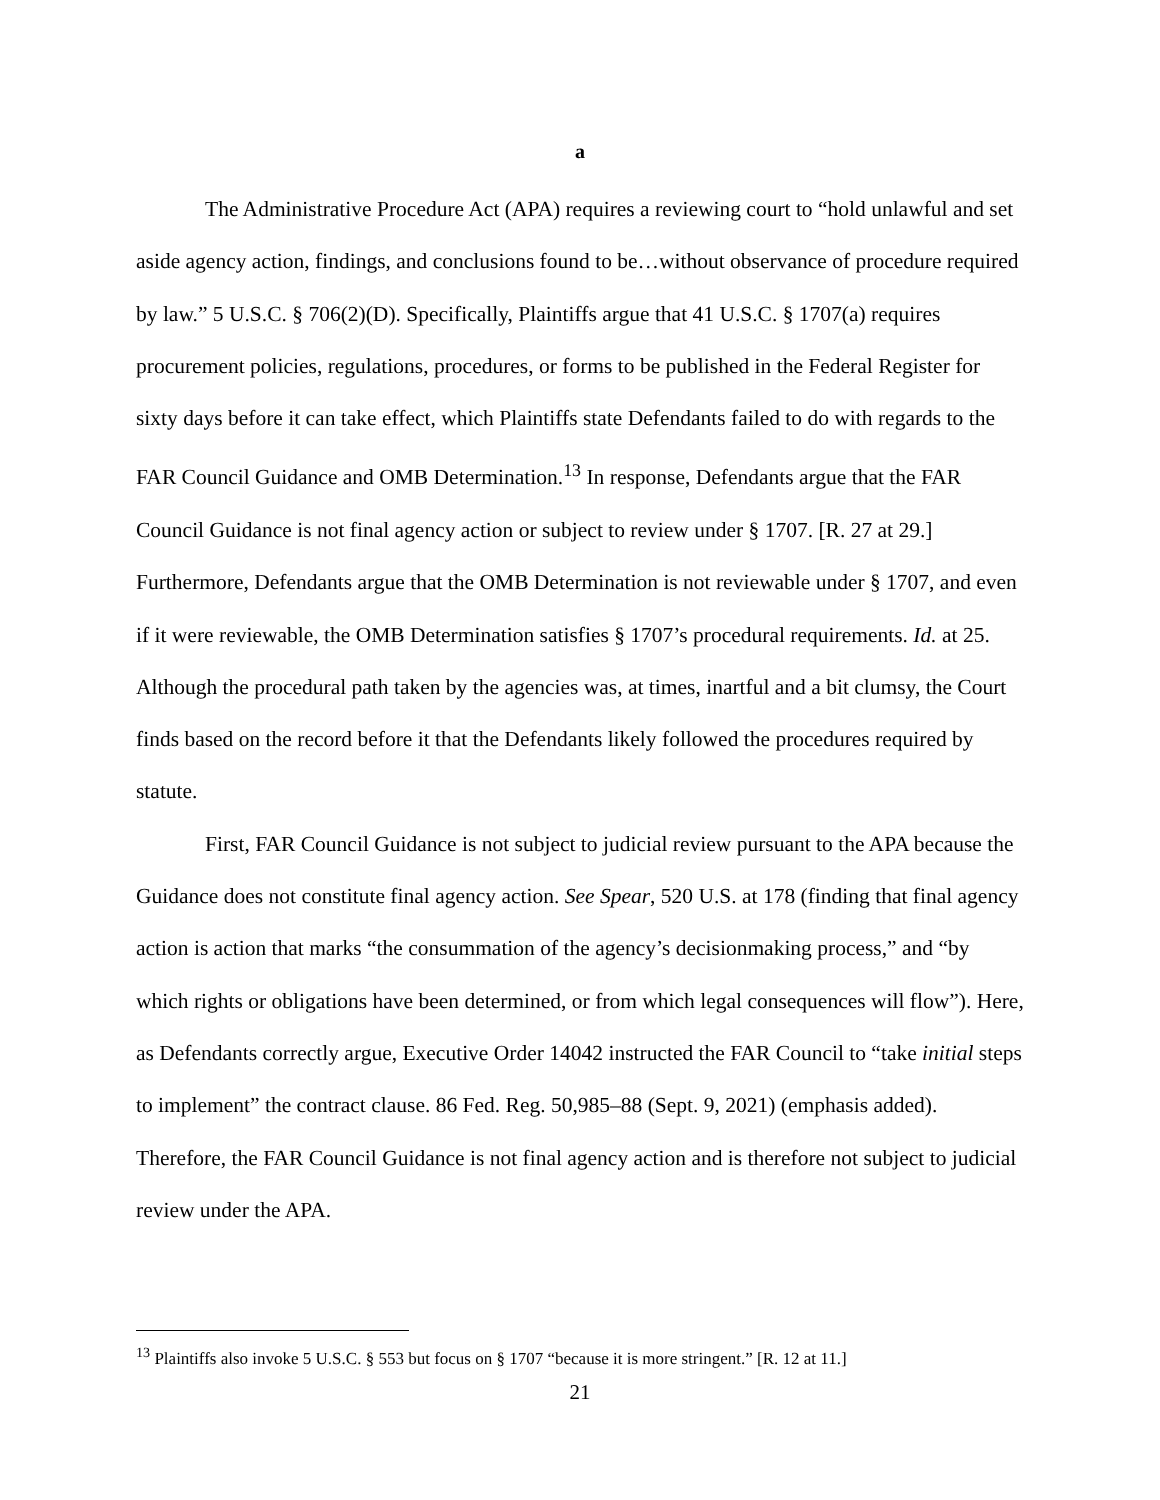a
The Administrative Procedure Act (APA) requires a reviewing court to “hold unlawful and set aside agency action, findings, and conclusions found to be…without observance of procedure required by law.” 5 U.S.C. § 706(2)(D). Specifically, Plaintiffs argue that 41 U.S.C. § 1707(a) requires procurement policies, regulations, procedures, or forms to be published in the Federal Register for sixty days before it can take effect, which Plaintiffs state Defendants failed to do with regards to the FAR Council Guidance and OMB Determination.<sup>13</sup> In response, Defendants argue that the FAR Council Guidance is not final agency action or subject to review under § 1707. [R. 27 at 29.] Furthermore, Defendants argue that the OMB Determination is not reviewable under § 1707, and even if it were reviewable, the OMB Determination satisfies § 1707’s procedural requirements. Id. at 25. Although the procedural path taken by the agencies was, at times, inartful and a bit clumsy, the Court finds based on the record before it that the Defendants likely followed the procedures required by statute.
First, FAR Council Guidance is not subject to judicial review pursuant to the APA because the Guidance does not constitute final agency action. See Spear, 520 U.S. at 178 (finding that final agency action is action that marks “the consummation of the agency’s decisionmaking process,” and “by which rights or obligations have been determined, or from which legal consequences will flow”). Here, as Defendants correctly argue, Executive Order 14042 instructed the FAR Council to “take initial steps to implement” the contract clause. 86 Fed. Reg. 50,985–88 (Sept. 9, 2021) (emphasis added). Therefore, the FAR Council Guidance is not final agency action and is therefore not subject to judicial review under the APA.
<sup>13</sup> Plaintiffs also invoke 5 U.S.C. § 553 but focus on § 1707 “because it is more stringent.” [R. 12 at 11.]
21